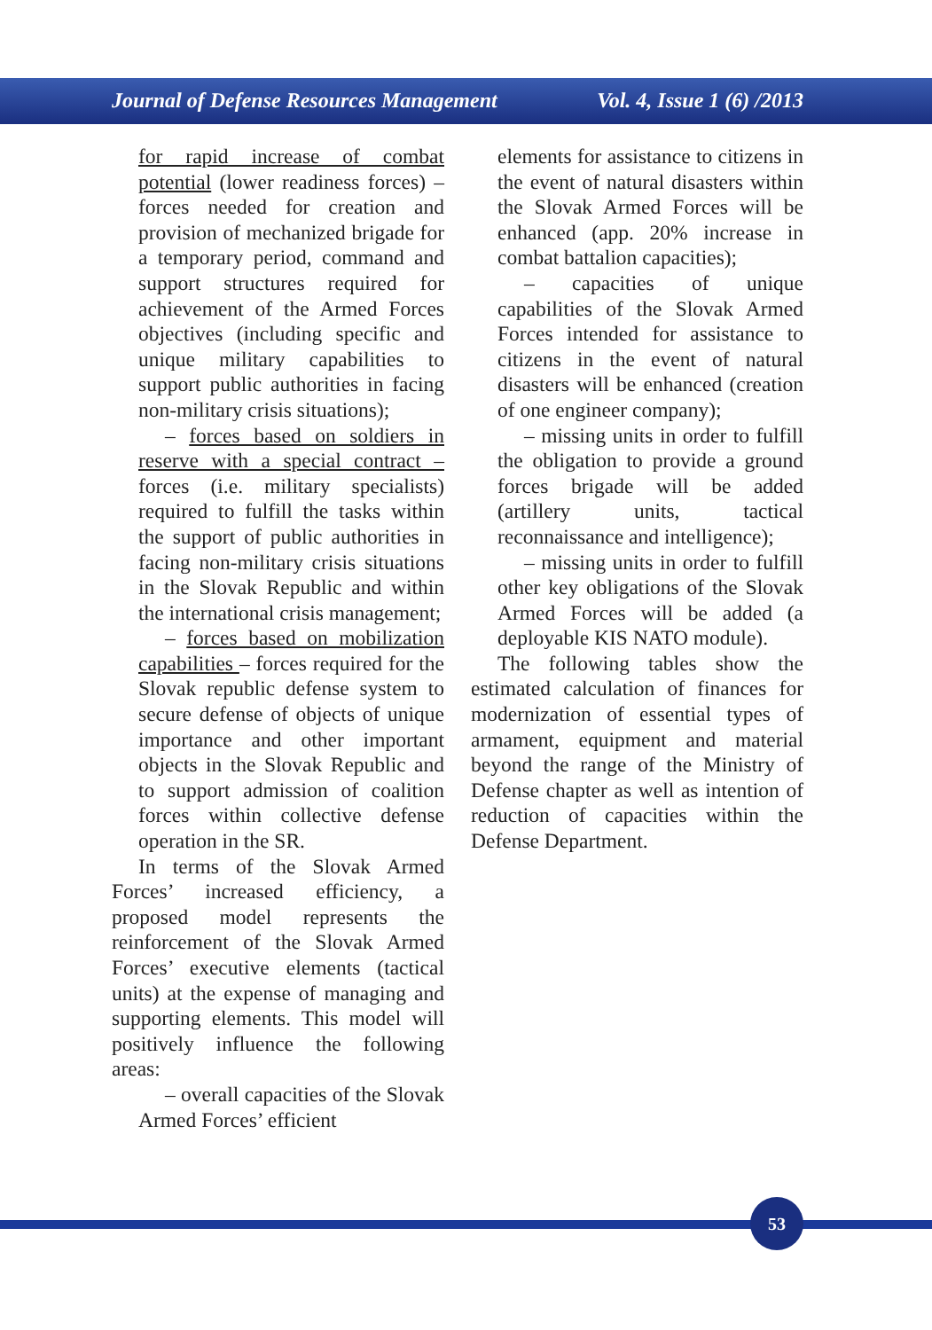Journal of Defense Resources Management Vol. 4, Issue 1 (6) /2013
for rapid increase of combat potential (lower readiness forces) – forces needed for creation and provision of mechanized brigade for a temporary period, command and support structures required for achievement of the Armed Forces objectives (including specific and unique military capabilities to support public authorities in facing non-military crisis situations);
– forces based on soldiers in reserve with a special contract – forces (i.e. military specialists) required to fulfill the tasks within the support of public authorities in facing non-military crisis situations in the Slovak Republic and within the international crisis management;
– forces based on mobilization capabilities – forces required for the Slovak republic defense system to secure defense of objects of unique importance and other important objects in the Slovak Republic and to support admission of coalition forces within collective defense operation in the SR.
In terms of the Slovak Armed Forces’ increased efficiency, a proposed model represents the reinforcement of the Slovak Armed Forces’ executive elements (tactical units) at the expense of managing and supporting elements. This model will positively influence the following areas:
– overall capacities of the Slovak Armed Forces’ efficient
elements for assistance to citizens in the event of natural disasters within the Slovak Armed Forces will be enhanced (app. 20% increase in combat battalion capacities);
– capacities of unique capabilities of the Slovak Armed Forces intended for assistance to citizens in the event of natural disasters will be enhanced (creation of one engineer company);
– missing units in order to fulfill the obligation to provide a ground forces brigade will be added (artillery units, tactical reconnaissance and intelligence);
– missing units in order to fulfill other key obligations of the Slovak Armed Forces will be added (a deployable KIS NATO module).
The following tables show the estimated calculation of finances for modernization of essential types of armament, equipment and material beyond the range of the Ministry of Defense chapter as well as intention of reduction of capacities within the Defense Department.
53